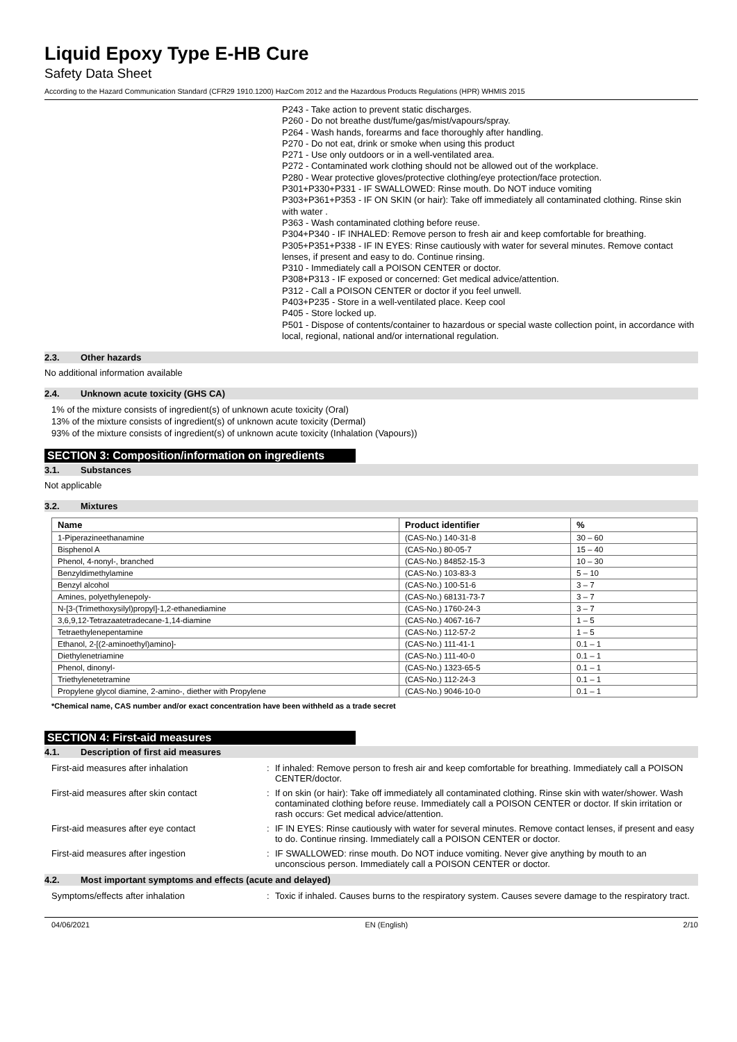Liquid Epoxy Type E-HB Cure
Safety Data Sheet
According to the Hazard Communication Standard (CFR29 1910.1200) HazCom 2012 and the Hazardous Products Regulations (HPR) WHMIS 2015
P243 - Take action to prevent static discharges.
P260 - Do not breathe dust/fume/gas/mist/vapours/spray.
P264 - Wash hands, forearms and face thoroughly after handling.
P270 - Do not eat, drink or smoke when using this product
P271 - Use only outdoors or in a well-ventilated area.
P272 - Contaminated work clothing should not be allowed out of the workplace.
P280 - Wear protective gloves/protective clothing/eye protection/face protection.
P301+P330+P331 - IF SWALLOWED: Rinse mouth. Do NOT induce vomiting
P303+P361+P353 - IF ON SKIN (or hair): Take off immediately all contaminated clothing. Rinse skin with water .
P363 - Wash contaminated clothing before reuse.
P304+P340 - IF INHALED: Remove person to fresh air and keep comfortable for breathing.
P305+P351+P338 - IF IN EYES: Rinse cautiously with water for several minutes. Remove contact lenses, if present and easy to do. Continue rinsing.
P310 - Immediately call a POISON CENTER or doctor.
P308+P313 - IF exposed or concerned: Get medical advice/attention.
P312 - Call a POISON CENTER or doctor if you feel unwell.
P403+P235 - Store in a well-ventilated place. Keep cool
P405 - Store locked up.
P501 - Dispose of contents/container to hazardous or special waste collection point, in accordance with local, regional, national and/or international regulation.
2.3. Other hazards
No additional information available
2.4. Unknown acute toxicity (GHS CA)
1% of the mixture consists of ingredient(s) of unknown acute toxicity (Oral)
13% of the mixture consists of ingredient(s) of unknown acute toxicity (Dermal)
93% of the mixture consists of ingredient(s) of unknown acute toxicity (Inhalation (Vapours))
SECTION 3: Composition/information on ingredients
3.1. Substances
Not applicable
3.2. Mixtures
| Name | Product identifier | % |
| --- | --- | --- |
| 1-Piperazineethanamine | (CAS-No.) 140-31-8 | 30 – 60 |
| Bisphenol A | (CAS-No.) 80-05-7 | 15 – 40 |
| Phenol, 4-nonyl-, branched | (CAS-No.) 84852-15-3 | 10 – 30 |
| Benzyldimethylamine | (CAS-No.) 103-83-3 | 5 – 10 |
| Benzyl alcohol | (CAS-No.) 100-51-6 | 3 – 7 |
| Amines, polyethylenepoly- | (CAS-No.) 68131-73-7 | 3 – 7 |
| N-[3-(Trimethoxysilyl)propyl]-1,2-ethanediamine | (CAS-No.) 1760-24-3 | 3 – 7 |
| 3,6,9,12-Tetrazaatetradecane-1,14-diamine | (CAS-No.) 4067-16-7 | 1 – 5 |
| Tetraethylenepentamine | (CAS-No.) 112-57-2 | 1 – 5 |
| Ethanol, 2-[(2-aminoethyl)amino]- | (CAS-No.) 111-41-1 | 0.1 – 1 |
| Diethylenetriamine | (CAS-No.) 111-40-0 | 0.1 – 1 |
| Phenol, dinonyl- | (CAS-No.) 1323-65-5 | 0.1 – 1 |
| Triethylenetetramine | (CAS-No.) 112-24-3 | 0.1 – 1 |
| Propylene glycol diamine, 2-amino-, diether with Propylene | (CAS-No.) 9046-10-0 | 0.1 – 1 |
*Chemical name, CAS number and/or exact concentration have been withheld as a trade secret
SECTION 4: First-aid measures
4.1. Description of first aid measures
| First-aid measures after inhalation | : | If inhaled: Remove person to fresh air and keep comfortable for breathing. Immediately call a POISON CENTER/doctor. |
| First-aid measures after skin contact | : | If on skin (or hair): Take off immediately all contaminated clothing. Rinse skin with water/shower. Wash contaminated clothing before reuse. Immediately call a POISON CENTER or doctor. If skin irritation or rash occurs: Get medical advice/attention. |
| First-aid measures after eye contact | : | IF IN EYES: Rinse cautiously with water for several minutes. Remove contact lenses, if present and easy to do. Continue rinsing. Immediately call a POISON CENTER or doctor. |
| First-aid measures after ingestion | : | IF SWALLOWED: rinse mouth. Do NOT induce vomiting. Never give anything by mouth to an unconscious person. Immediately call a POISON CENTER or doctor. |
4.2. Most important symptoms and effects (acute and delayed)
| Symptoms/effects after inhalation | : | Toxic if inhaled. Causes burns to the respiratory system. Causes severe damage to the respiratory tract. |
04/06/2021 EN (English) 2/10